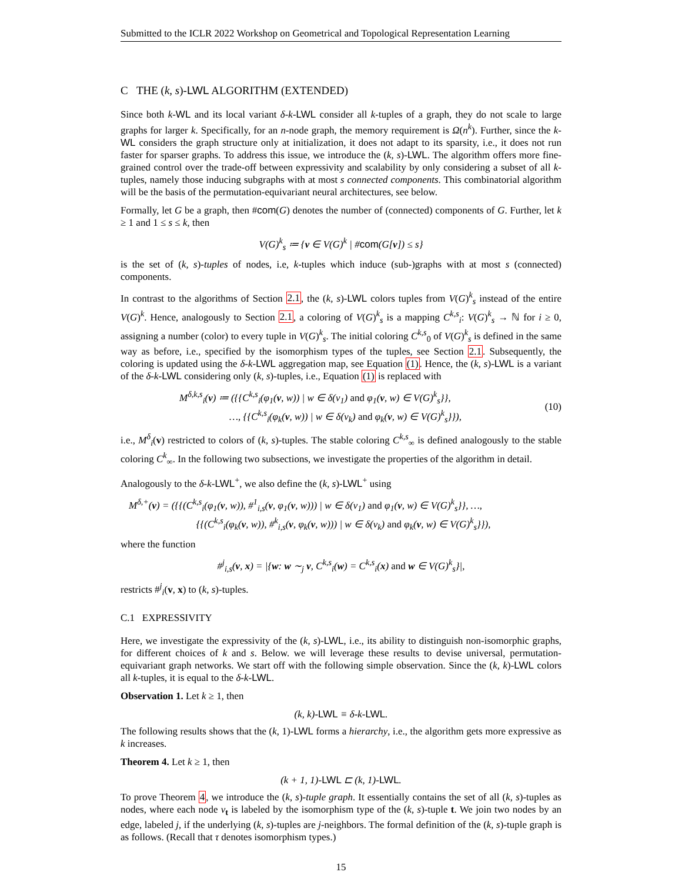Submitted to the ICLR 2022 Workshop on Geometrical and Topological Representation Learning
C THE (k, s)-LWL ALGORITHM (EXTENDED)
Since both k-WL and its local variant δ-k-LWL consider all k-tuples of a graph, they do not scale to large graphs for larger k. Specifically, for an n-node graph, the memory requirement is Ω(n<sup>k</sup>). Further, since the k-WL considers the graph structure only at initialization, it does not adapt to its sparsity, i.e., it does not run faster for sparser graphs. To address this issue, we introduce the (k, s)-LWL. The algorithm offers more fine-grained control over the trade-off between expressivity and scalability by only considering a subset of all k-tuples, namely those inducing subgraphs with at most s connected components. This combinatorial algorithm will be the basis of the permutation-equivariant neural architectures, see below.
Formally, let G be a graph, then #com(G) denotes the number of (connected) components of G. Further, let k ≥ 1 and 1 ≤ s ≤ k, then
V(G)<sup>k</sup><sub>s</sub> ≔ {v ∈ V(G)<sup>k</sup> | #com(G[v]) ≤ s}
is the set of (k, s)-tuples of nodes, i.e, k-tuples which induce (sub-)graphs with at most s (connected) components.
In contrast to the algorithms of Section 2.1, the (k, s)-LWL colors tuples from V(G)<sup>k</sup><sub>s</sub> instead of the entire V(G)<sup>k</sup>. Hence, analogously to Section 2.1, a coloring of V(G)<sup>k</sup><sub>s</sub> is a mapping C<sup>k,s</sup><sub>i</sub>: V(G)<sup>k</sup><sub>s</sub> → ℕ for i ≥ 0, assigning a number (color) to every tuple in V(G)<sup>k</sup><sub>s</sub>. The initial coloring C<sup>k,s</sup><sub>0</sub> of V(G)<sup>k</sup><sub>s</sub> is defined in the same way as before, i.e., specified by the isomorphism types of the tuples, see Section 2.1. Subsequently, the coloring is updated using the δ-k-LWL aggregation map, see Equation (1). Hence, the (k, s)-LWL is a variant of the δ-k-LWL considering only (k, s)-tuples, i.e., Equation (1) is replaced with
M<sup>δ,k,s</sup><sub>i</sub>(v) ≔ ({{C<sup>k,s</sup><sub>i</sub>(φ<sub>1</sub>(v, w)) | w ∈ δ(v<sub>1</sub>) and φ<sub>1</sub>(v, w) ∈ V(G)<sup>k</sup><sub>s</sub>}},
…, {{C<sup>k,s</sup><sub>i</sub>(φ<sub>k</sub>(v, w)) | w ∈ δ(v<sub>k</sub>) and φ<sub>k</sub>(v, w) ∈ V(G)<sup>k</sup><sub>s</sub>}}),
(10)
i.e., M<sup>δ</sup><sub>i</sub>(v) restricted to colors of (k, s)-tuples. The stable coloring C<sup>k,s</sup><sub>∞</sub> is defined analogously to the stable coloring C<sup>k</sup><sub>∞</sub>. In the following two subsections, we investigate the properties of the algorithm in detail.
Analogously to the δ-k-LWL<sup>+</sup>, we also define the (k, s)-LWL<sup>+</sup> using
M<sup>δ,+</sup>(v) = ({{(C<sup>k,s</sup><sub>i</sub>(φ<sub>1</sub>(v, w)), #<sup>1</sup><sub>i,s</sub>(v, φ<sub>1</sub>(v, w))) | w ∈ δ(v<sub>1</sub>) and φ<sub>1</sub>(v, w) ∈ V(G)<sup>k</sup><sub>s</sub>}}, …,
{{(C<sup>k,s</sup><sub>i</sub>(φ<sub>k</sub>(v, w)), #<sup>k</sup><sub>i,s</sub>(v, φ<sub>k</sub>(v, w))) | w ∈ δ(v<sub>k</sub>) and φ<sub>k</sub>(v, w) ∈ V(G)<sup>k</sup><sub>s</sub>}}),
where the function
#<sup>j</sup><sub>i,s</sub>(v, x) = |{w: w ∼<sub>j</sub> v, C<sup>k,s</sup><sub>i</sub>(w) = C<sup>k,s</sup><sub>i</sub>(x) and w ∈ V(G)<sup>k</sup><sub>s</sub>}|,
restricts #<sup>j</sup><sub>i</sub>(v, x) to (k, s)-tuples.
C.1 EXPRESSIVITY
Here, we investigate the expressivity of the (k, s)-LWL, i.e., its ability to distinguish non-isomorphic graphs, for different choices of k and s. Below. we will leverage these results to devise universal, permutation-equivariant graph networks. We start off with the following simple observation. Since the (k, k)-LWL colors all k-tuples, it is equal to the δ-k-LWL.
Observation 1. Let k ≥ 1, then
(k, k)-LWL ≡ δ-k-LWL.
The following results shows that the (k, 1)-LWL forms a hierarchy, i.e., the algorithm gets more expressive as k increases.
Theorem 4. Let k ≥ 1, then
(k + 1, 1)-LWL ⊏ (k, 1)-LWL.
To prove Theorem 4, we introduce the (k, s)-tuple graph. It essentially contains the set of all (k, s)-tuples as nodes, where each node v<sub>t</sub> is labeled by the isomorphism type of the (k, s)-tuple t. We join two nodes by an edge, labeled j, if the underlying (k, s)-tuples are j-neighbors. The formal definition of the (k, s)-tuple graph is as follows. (Recall that τ denotes isomorphism types.)
15